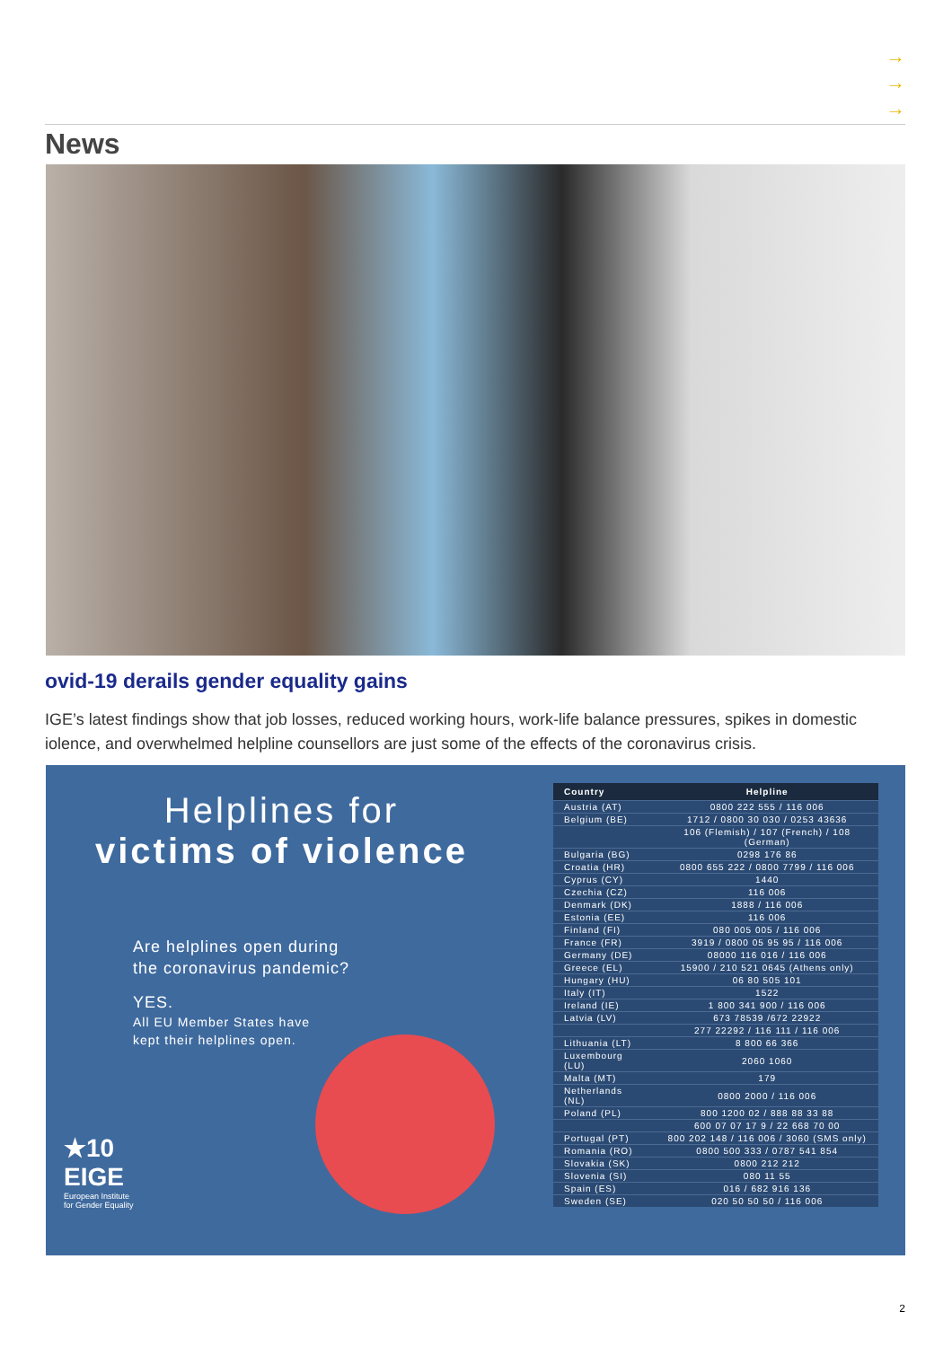→
→
→
News
ovid-19 derails gender equality gains
IGE’s latest findings show that job losses, reduced working hours, work-life balance pressures, spikes in domestic iolence, and overwhelmed helpline counsellors are just some of the effects of the coronavirus crisis.
Helplines for
victims of violence
Are helplines open during
the coronavirus pandemic?
YES.
All EU Member States have
kept their helplines open.
★10
EIGE
European Institute
for Gender Equality
| Country | Helpline |
| --- | --- |
| Austria (AT) | 0800 222 555 / 116 006 |
| Belgium (BE) | 1712 / 0800 30 030 / 0253 43636 |
| | 106 (Flemish) / 107 (French) / 108 (German) |
| Bulgaria (BG) | 0298 176 86 |
| Croatia (HR) | 0800 655 222 / 0800 7799 / 116 006 |
| Cyprus (CY) | 1440 |
| Czechia (CZ) | 116 006 |
| Denmark (DK) | 1888 / 116 006 |
| Estonia (EE) | 116 006 |
| Finland (FI) | 080 005 005 / 116 006 |
| France (FR) | 3919 / 0800 05 95 95 / 116 006 |
| Germany (DE) | 08000 116 016 / 116 006 |
| Greece (EL) | 15900 / 210 521 0645 (Athens only) |
| Hungary (HU) | 06 80 505 101 |
| Italy (IT) | 1522 |
| Ireland (IE) | 1 800 341 900 / 116 006 |
| Latvia (LV) | 673 78539 /672 22922 |
| | 277 22292 / 116 111 / 116 006 |
| Lithuania (LT) | 8 800 66 366 |
| Luxembourg (LU) | 2060 1060 |
| Malta (MT) | 179 |
| Netherlands (NL) | 0800 2000 / 116 006 |
| Poland (PL) | 800 1200 02 / 888 88 33 88 |
| | 600 07 07 17 9 / 22 668 70 00 |
| Portugal (PT) | 800 202 148 / 116 006 / 3060 (SMS only) |
| Romania (RO) | 0800 500 333 / 0787 541 854 |
| Slovakia (SK) | 0800 212 212 |
| Slovenia (SI) | 080 11 55 |
| Spain (ES) | 016 / 682 916 136 |
| Sweden (SE) | 020 50 50 50 / 116 006 |
2